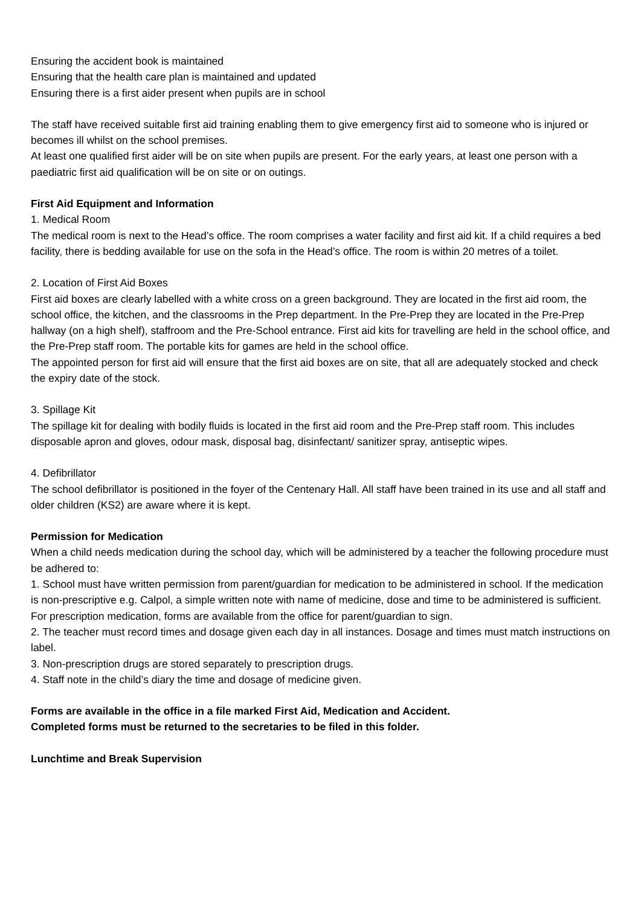Ensuring the accident book is maintained
Ensuring that the health care plan is maintained and updated
Ensuring there is a first aider present when pupils are in school
The staff have received suitable first aid training enabling them to give emergency first aid to someone who is injured or becomes ill whilst on the school premises.
At least one qualified first aider will be on site when pupils are present. For the early years, at least one person with a paediatric first aid qualification will be on site or on outings.
First Aid Equipment and Information
1. Medical Room
The medical room is next to the Head’s office. The room comprises a water facility and first aid kit. If a child requires a bed facility, there is bedding available for use on the sofa in the Head’s office. The room is within 20 metres of a toilet.
2. Location of First Aid Boxes
First aid boxes are clearly labelled with a white cross on a green background. They are located in the first aid room, the school office, the kitchen, and the classrooms in the Prep department. In the Pre-Prep they are located in the Pre-Prep hallway (on a high shelf), staffroom and the Pre-School entrance. First aid kits for travelling are held in the school office, and the Pre-Prep staff room. The portable kits for games are held in the school office.
The appointed person for first aid will ensure that the first aid boxes are on site, that all are adequately stocked and check the expiry date of the stock.
3. Spillage Kit
The spillage kit for dealing with bodily fluids is located in the first aid room and the Pre-Prep staff room. This includes disposable apron and gloves, odour mask, disposal bag, disinfectant/ sanitizer spray, antiseptic wipes.
4. Defibrillator
The school defibrillator is positioned in the foyer of the Centenary Hall. All staff have been trained in its use and all staff and older children (KS2) are aware where it is kept.
Permission for Medication
When a child needs medication during the school day, which will be administered by a teacher the following procedure must be adhered to:
1. School must have written permission from parent/guardian for medication to be administered in school. If the medication is non-prescriptive e.g. Calpol, a simple written note with name of medicine, dose and time to be administered is sufficient. For prescription medication, forms are available from the office for parent/guardian to sign.
2. The teacher must record times and dosage given each day in all instances. Dosage and times must match instructions on label.
3. Non-prescription drugs are stored separately to prescription drugs.
4. Staff note in the child’s diary the time and dosage of medicine given.
Forms are available in the office in a file marked First Aid, Medication and Accident.
Completed forms must be returned to the secretaries to be filed in this folder.
Lunchtime and Break Supervision